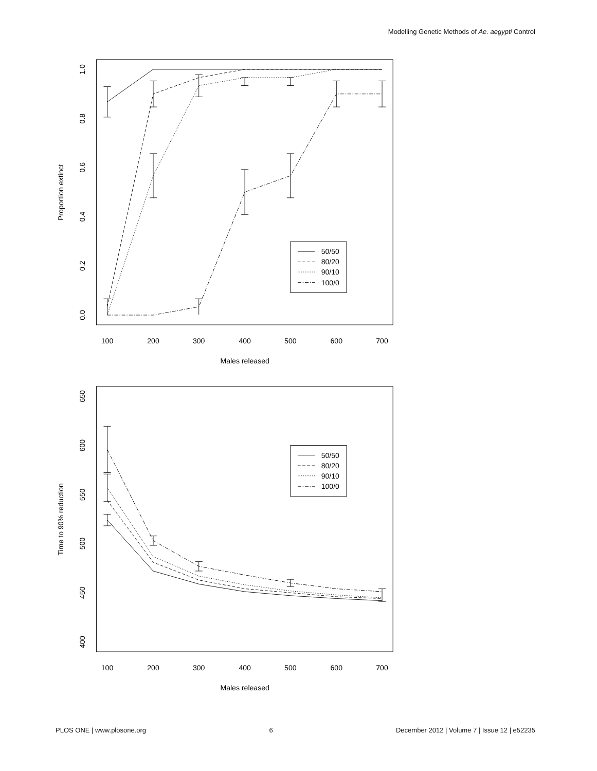Modelling Genetic Methods of Ae. aegypti Control
100
200
300
400
500
600
700
Males released
0.0
0.2
0.4
0.6
0.8
1.0
Proportion extinct
50/50
80/20
90/10
100/0
100
200
300
400
500
600
700
Males released
400
450
500
550
600
650
Time to 90% reduction
50/50
80/20
90/10
100/0
PLOS ONE | www.plosone.org 6 December 2012 | Volume 7 | Issue 12 | e52235